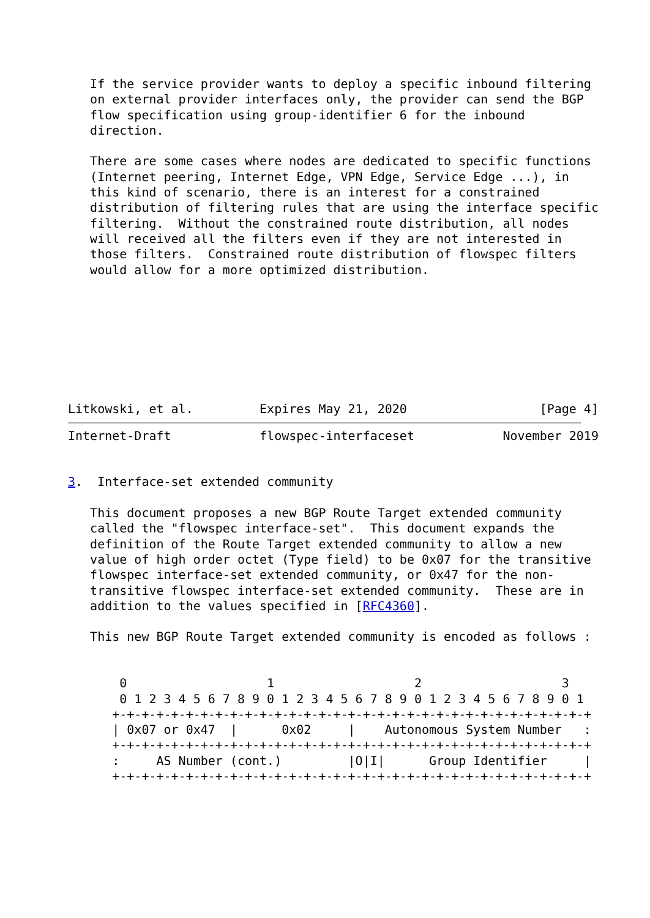If the service provider wants to deploy a specific inbound filtering
   on external provider interfaces only, the provider can send the BGP
   flow specification using group-identifier 6 for the inbound
   direction.

   There are some cases where nodes are dedicated to specific functions
   (Internet peering, Internet Edge, VPN Edge, Service Edge ...), in
   this kind of scenario, there is an interest for a constrained
   distribution of filtering rules that are using the interface specific
   filtering.  Without the constrained route distribution, all nodes
   will received all the filters even if they are not interested in
   those filters.  Constrained route distribution of flowspec filters
   would allow for a more optimized distribution.








Litkowski, et al.         Expires May 21, 2020                  [Page 4]
Internet-Draft            flowspec-interfaceset            November 2019


3.  Interface-set extended community

   This document proposes a new BGP Route Target extended community
   called the "flowspec interface-set".  This document expands the
   definition of the Route Target extended community to allow a new
   value of high order octet (Type field) to be 0x07 for the transitive
   flowspec interface-set extended community, or 0x47 for the non-
   transitive flowspec interface-set extended community.  These are in
   addition to the values specified in [RFC4360].

   This new BGP Route Target extended community is encoded as follows :


       0                   1                   2                   3
       0 1 2 3 4 5 6 7 8 9 0 1 2 3 4 5 6 7 8 9 0 1 2 3 4 5 6 7 8 9 0 1
      +-+-+-+-+-+-+-+-+-+-+-+-+-+-+-+-+-+-+-+-+-+-+-+-+-+-+-+-+-+-+-+-+
      | 0x07 or 0x47  |      0x02     |    Autonomous System Number   :
      +-+-+-+-+-+-+-+-+-+-+-+-+-+-+-+-+-+-+-+-+-+-+-+-+-+-+-+-+-+-+-+-+
      :     AS Number (cont.)         |O|I|      Group Identifier     |
      +-+-+-+-+-+-+-+-+-+-+-+-+-+-+-+-+-+-+-+-+-+-+-+-+-+-+-+-+-+-+-+-+